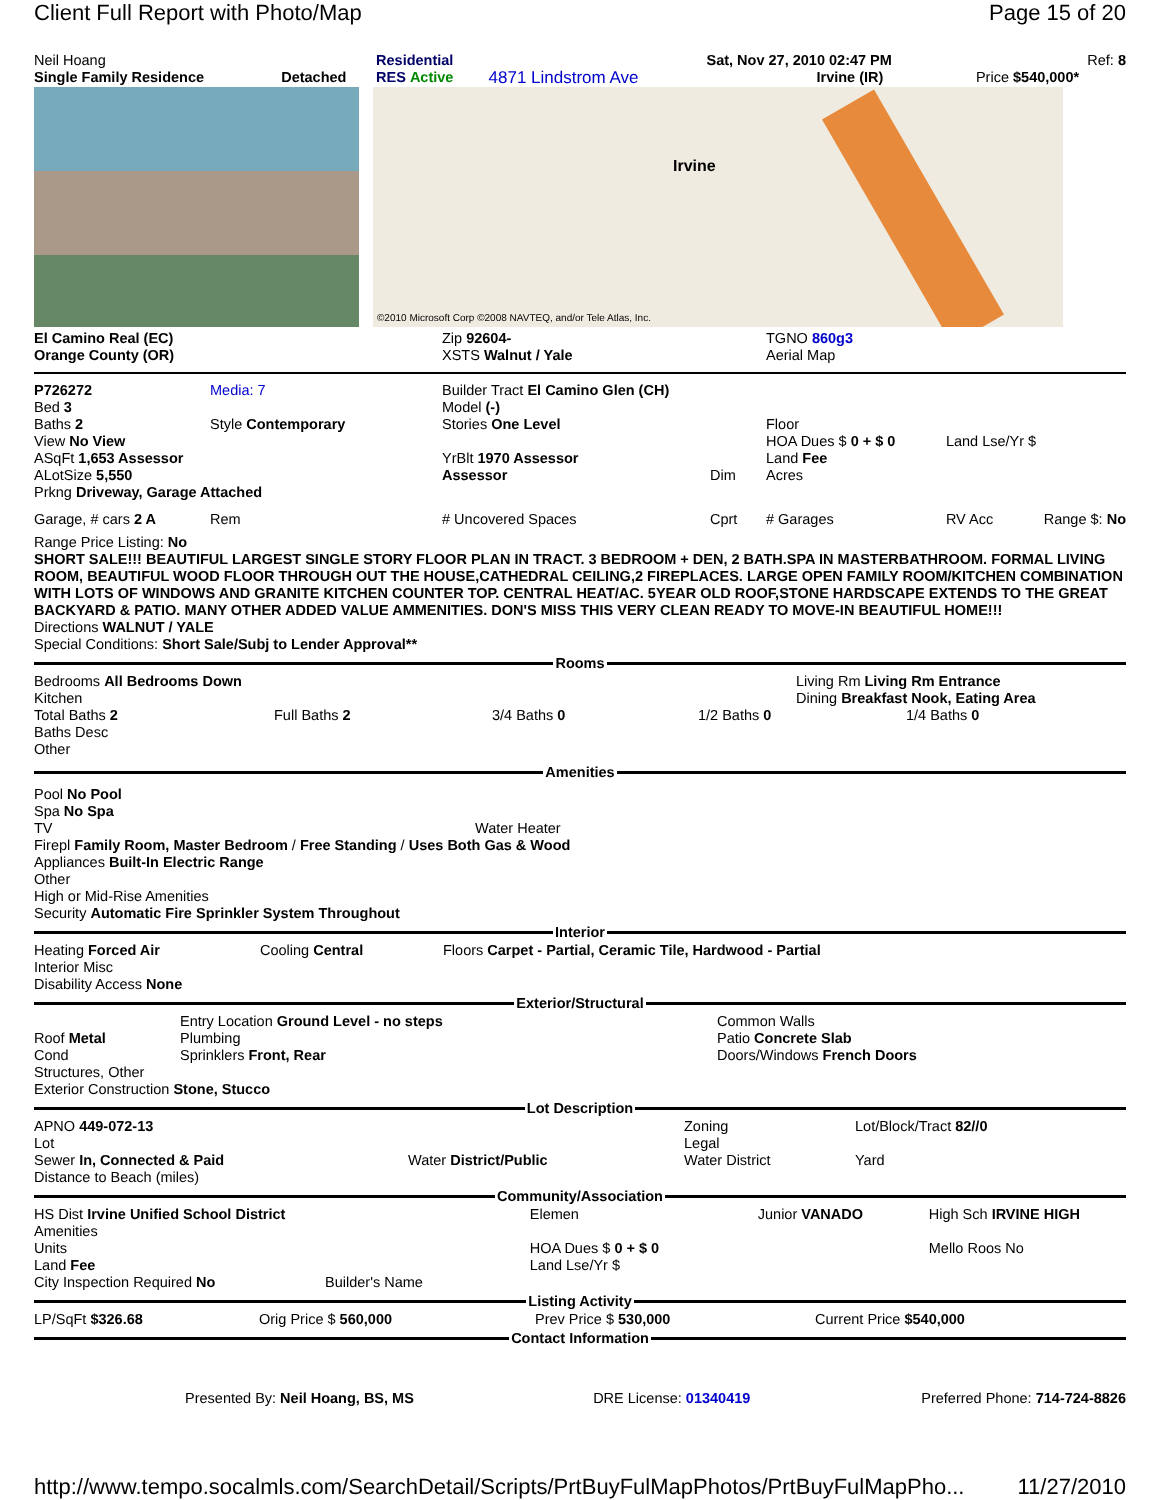Client Full Report with Photo/Map Page 15 of 20
| Neil Hoang | | Residential | | Sat, Nov 27, 2010 02:47 PM | Ref: 8 |
| Single Family Residence | Detached | RES Active | 4871 Lindstrom Ave | Irvine (IR) | Price $540,000* |
©2010 Microsoft Corp ©2008 NAVTEQ, and/or Tele Atlas, Inc.
Irvine
| El Camino Real (EC) | Zip 92604- | TGNO 860g3 |
| Orange County (OR) | XSTS Walnut / Yale | Aerial Map |
| P726272 | Media: 7 | Builder Tract El Camino Glen (CH) | | | |
| Bed 3 | | Model (-) | | | |
| Baths 2 | Style Contemporary | Stories One Level | | Floor | |
| View No View | | | | HOA Dues $ 0 + $ 0 | Land Lse/Yr $ |
| ASqFt 1,653 Assessor | | YrBlt 1970 Assessor | | Land Fee | |
| ALotSize 5,550 | | Assessor | Dim | Acres | |
| Prkng Driveway, Garage Attached | | | | | |
| Garage, # cars 2 A | Rem | # Uncovered Spaces | Cprt | # Garages | RV Acc Range $: No |
Range Price Listing: No
SHORT SALE!!! BEAUTIFUL LARGEST SINGLE STORY FLOOR PLAN IN TRACT. 3 BEDROOM + DEN, 2 BATH.SPA IN MASTERBATHROOM. FORMAL LIVING ROOM, BEAUTIFUL WOOD FLOOR THROUGH OUT THE HOUSE,CATHEDRAL CEILING,2 FIREPLACES. LARGE OPEN FAMILY ROOM/KITCHEN COMBINATION WITH LOTS OF WINDOWS AND GRANITE KITCHEN COUNTER TOP. CENTRAL HEAT/AC. 5YEAR OLD ROOF,STONE HARDSCAPE EXTENDS TO THE GREAT BACKYARD & PATIO. MANY OTHER ADDED VALUE AMMENITIES. DON'S MISS THIS VERY CLEAN READY TO MOVE-IN BEAUTIFUL HOME!!!
Directions WALNUT / YALE
Special Conditions: Short Sale/Subj to Lender Approval**
Rooms
| Bedrooms All Bedrooms Down | | | Living Rm Living Rm Entrance | |
| Kitchen | | | Dining Breakfast Nook, Eating Area | |
| Total Baths 2 | Full Baths 2 | 3/4 Baths 0 | 1/2 Baths 0 | 1/4 Baths 0 |
| Baths Desc | | | | |
| Other | | | | |
Amenities
Pool No Pool
Spa No Spa
TV Water Heater
Firepl Family Room, Master Bedroom / Free Standing / Uses Both Gas & Wood
Appliances Built-In Electric Range
Other
High or Mid-Rise Amenities
Security Automatic Fire Sprinkler System Throughout
Interior
| Heating Forced Air | Cooling Central | Floors Carpet - Partial, Ceramic Tile, Hardwood - Partial |
| Interior Misc | | |
| Disability Access None | | |
Exterior/Structural
| | Entry Location Ground Level - no steps | Common Walls |
| Roof Metal | Plumbing | Patio Concrete Slab |
| Cond | Sprinklers Front, Rear | Doors/Windows French Doors |
| Structures, Other | | |
| Exterior Construction Stone, Stucco | | |
Lot Description
| APNO 449-072-13 | | Zoning | Lot/Block/Tract 82//0 |
| Lot | | Legal | |
| Sewer In, Connected & Paid | Water District/Public | Water District | Yard |
| Distance to Beach (miles) | | | |
Community/Association
| HS Dist Irvine Unified School District | | Elemen | Junior VANADO | High Sch IRVINE HIGH |
| Amenities | | | | |
| Units | | HOA Dues $ 0 + $ 0 | | Mello Roos No |
| Land Fee | | Land Lse/Yr $ | | |
| City Inspection Required No | Builder's Name | | | |
Listing Activity
| LP/SqFt $326.68 | Orig Price $ 560,000 | Prev Price $ 530,000 | Current Price $540,000 |
Contact Information
| Presented By: Neil Hoang, BS, MS | DRE License: 01340419 | Preferred Phone: 714-724-8826 |
http://www.tempo.socalmls.com/SearchDetail/Scripts/PrtBuyFulMapPhotos/PrtBuyFulMapPho... 11/27/2010